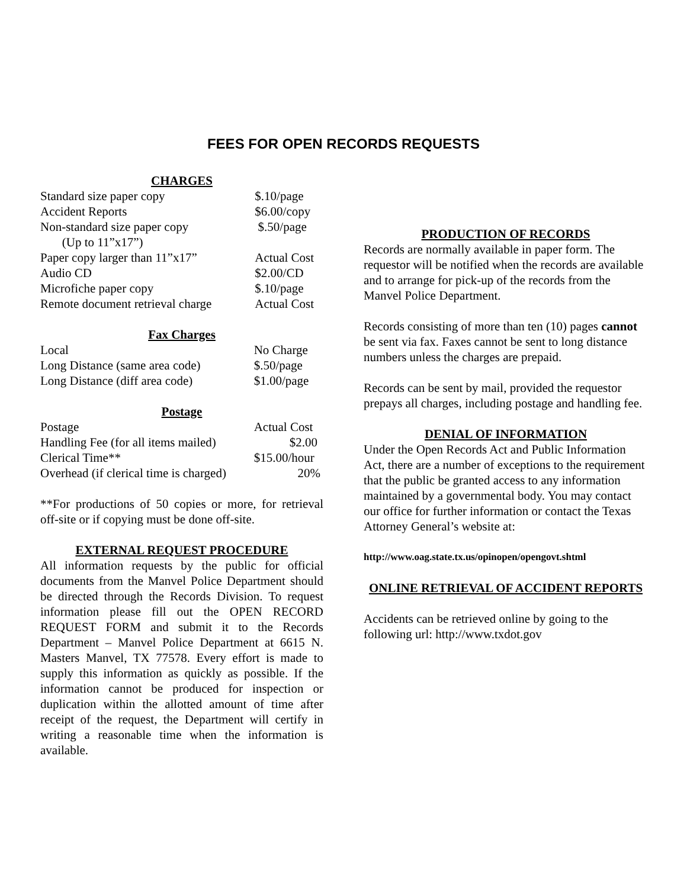FEES FOR OPEN RECORDS REQUESTS
CHARGES
| Standard size paper copy | $.10/page |
| Accident Reports | $6.00/copy |
| Non-standard size paper copy (Up to 11”x17”) | $.50/page |
| Paper copy larger than 11”x17” | Actual Cost |
| Audio CD | $2.00/CD |
| Microfiche paper copy | $.10/page |
| Remote document retrieval charge | Actual Cost |
Fax Charges
| Local | No Charge |
| Long Distance (same area code) | $.50/page |
| Long Distance (diff area code) | $1.00/page |
Postage
| Postage | Actual Cost |
| Handling Fee (for all items mailed) | $2.00 |
| Clerical Time** | $15.00/hour |
| Overhead (if clerical time is charged) | 20% |
**For productions of 50 copies or more, for retrieval off-site or if copying must be done off-site.
EXTERNAL REQUEST PROCEDURE
All information requests by the public for official documents from the Manvel Police Department should be directed through the Records Division. To request information please fill out the OPEN RECORD REQUEST FORM and submit it to the Records Department – Manvel Police Department at 6615 N. Masters Manvel, TX 77578. Every effort is made to supply this information as quickly as possible. If the information cannot be produced for inspection or duplication within the allotted amount of time after receipt of the request, the Department will certify in writing a reasonable time when the information is available.
PRODUCTION OF RECORDS
Records are normally available in paper form. The requestor will be notified when the records are available and to arrange for pick-up of the records from the Manvel Police Department.
Records consisting of more than ten (10) pages cannot be sent via fax. Faxes cannot be sent to long distance numbers unless the charges are prepaid.
Records can be sent by mail, provided the requestor prepays all charges, including postage and handling fee.
DENIAL OF INFORMATION
Under the Open Records Act and Public Information Act, there are a number of exceptions to the requirement that the public be granted access to any information maintained by a governmental body. You may contact our office for further information or contact the Texas Attorney General’s website at:
http://www.oag.state.tx.us/opinopen/opengovt.shtml
ONLINE RETRIEVAL OF ACCIDENT REPORTS
Accidents can be retrieved online by going to the following url: http://www.txdot.gov